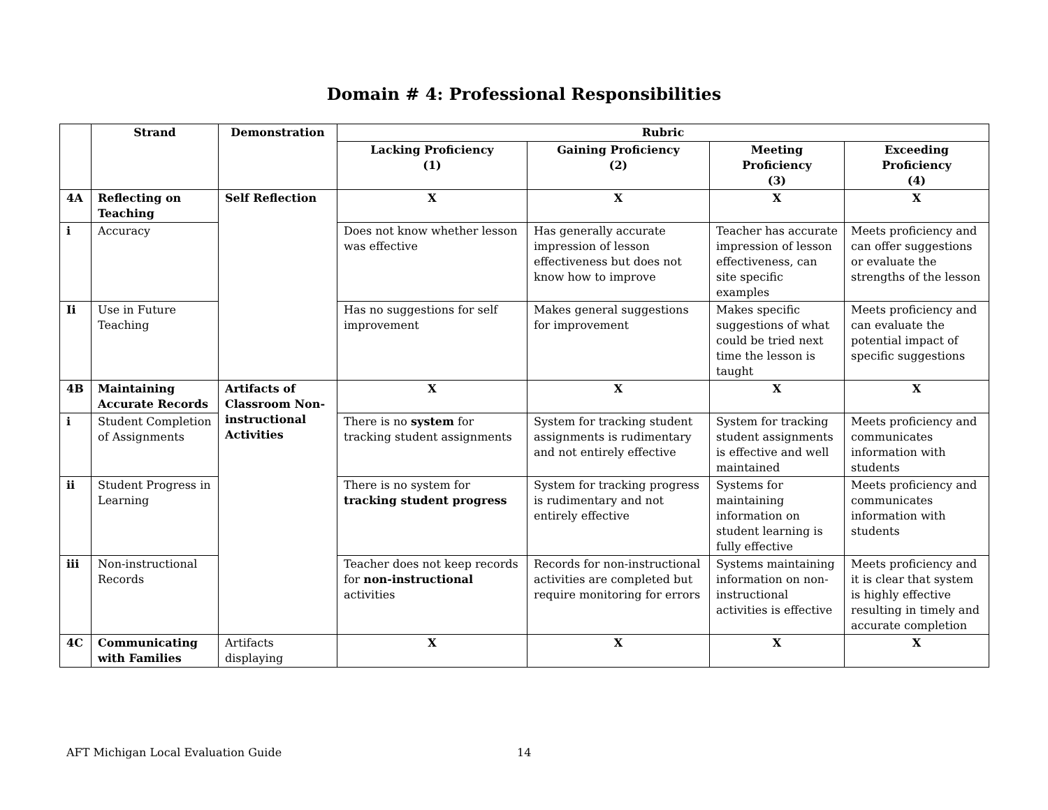Domain # 4: Professional Responsibilities
| | Strand | Demonstration | Rubric | | | |
| --- | --- | --- | --- | --- | --- | --- |
| | | | Lacking Proficiency (1) | Gaining Proficiency (2) | Meeting Proficiency (3) | Exceeding Proficiency (4) |
| 4A | Reflecting on Teaching | Self Reflection | X | X | X | X |
| i | Accuracy | | Does not know whether lesson was effective | Has generally accurate impression of lesson effectiveness but does not know how to improve | Teacher has accurate impression of lesson effectiveness, can site specific examples | Meets proficiency and can offer suggestions or evaluate the strengths of the lesson |
| Ii | Use in Future Teaching | | Has no suggestions for self improvement | Makes general suggestions for improvement | Makes specific suggestions of what could be tried next time the lesson is taught | Meets proficiency and can evaluate the potential impact of specific suggestions |
| 4B | Maintaining Accurate Records | Artifacts of Classroom Non-instructional Activities | X | X | X | X |
| i | Student Completion of Assignments | | There is no system for tracking student assignments | System for tracking student assignments is rudimentary and not entirely effective | System for tracking student assignments is effective and well maintained | Meets proficiency and communicates information with students |
| ii | Student Progress in Learning | | There is no system for tracking student progress | System for tracking progress is rudimentary and not entirely effective | Systems for maintaining information on student learning is fully effective | Meets proficiency and communicates information with students |
| iii | Non-instructional Records | | Teacher does not keep records for non-instructional activities | Records for non-instructional activities are completed but require monitoring for errors | Systems maintaining information on non-instructional activities is effective | Meets proficiency and it is clear that system is highly effective resulting in timely and accurate completion |
| 4C | Communicating with Families | Artifacts displaying | X | X | X | X |
AFT Michigan Local Evaluation Guide 14